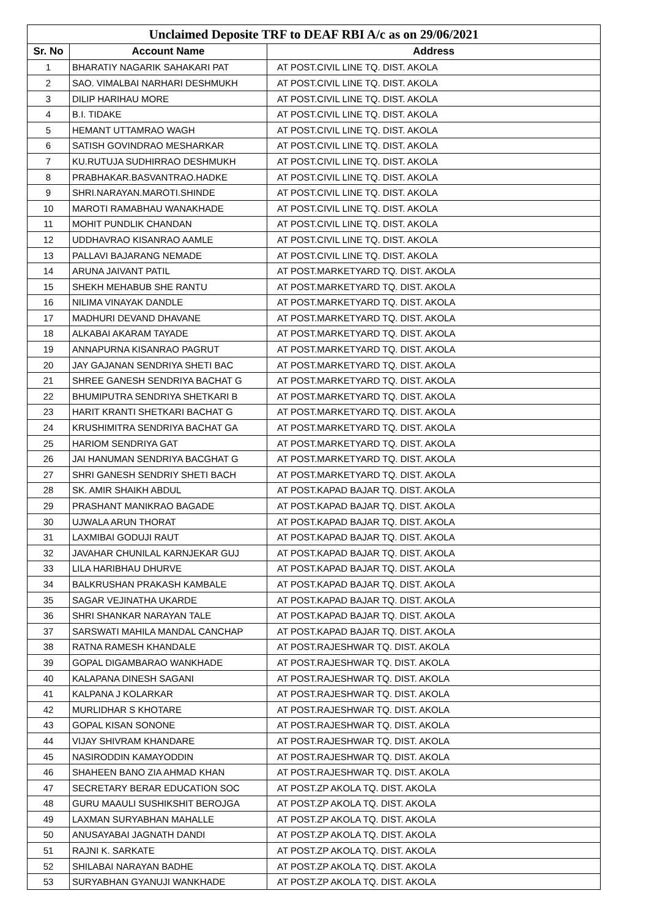| Unclaimed Deposite TRF to DEAF RBI A/c as on 29/06/2021 | | |
| --- | --- | --- |
| Sr. No | Account Name | Address |
| 1 | BHARATIY NAGARIK SAHAKARI PAT | AT POST.CIVIL LINE TQ. DIST. AKOLA |
| 2 | SAO. VIMALBAI NARHARI DESHMUKH | AT POST.CIVIL LINE TQ. DIST. AKOLA |
| 3 | DILIP HARIHAU MORE | AT POST.CIVIL LINE TQ. DIST. AKOLA |
| 4 | B.I. TIDAKE | AT POST.CIVIL LINE TQ. DIST. AKOLA |
| 5 | HEMANT UTTAMRAO WAGH | AT POST.CIVIL LINE TQ. DIST. AKOLA |
| 6 | SATISH GOVINDRAO MESHARKAR | AT POST.CIVIL LINE TQ. DIST. AKOLA |
| 7 | KU.RUTUJA SUDHIRRAO DESHMUKH | AT POST.CIVIL LINE TQ. DIST. AKOLA |
| 8 | PRABHAKAR.BASVANTRAO.HADKE | AT POST.CIVIL LINE TQ. DIST. AKOLA |
| 9 | SHRI.NARAYAN.MAROTI.SHINDE | AT POST.CIVIL LINE TQ. DIST. AKOLA |
| 10 | MAROTI RAMABHAU WANAKHADE | AT POST.CIVIL LINE TQ. DIST. AKOLA |
| 11 | MOHIT PUNDLIK CHANDAN | AT POST.CIVIL LINE TQ. DIST. AKOLA |
| 12 | UDDHAVRAO KISANRAO AAMLE | AT POST.CIVIL LINE TQ. DIST. AKOLA |
| 13 | PALLAVI BAJARANG NEMADE | AT POST.CIVIL LINE TQ. DIST. AKOLA |
| 14 | ARUNA JAIVANT PATIL | AT POST.MARKETYARD TQ. DIST. AKOLA |
| 15 | SHEKH MEHABUB SHE RANTU | AT POST.MARKETYARD TQ. DIST. AKOLA |
| 16 | NILIMA VINAYAK DANDLE | AT POST.MARKETYARD TQ. DIST. AKOLA |
| 17 | MADHURI DEVAND DHAVANE | AT POST.MARKETYARD TQ. DIST. AKOLA |
| 18 | ALKABAI AKARAM TAYADE | AT POST.MARKETYARD TQ. DIST. AKOLA |
| 19 | ANNAPURNA KISANRAO PAGRUT | AT POST.MARKETYARD TQ. DIST. AKOLA |
| 20 | JAY GAJANAN SENDRIYA SHETI BAC | AT POST.MARKETYARD TQ. DIST. AKOLA |
| 21 | SHREE GANESH SENDRIYA BACHAT G | AT POST.MARKETYARD TQ. DIST. AKOLA |
| 22 | BHUMIPUTRA SENDRIYA SHETKARI B | AT POST.MARKETYARD TQ. DIST. AKOLA |
| 23 | HARIT KRANTI SHETKARI BACHAT G | AT POST.MARKETYARD TQ. DIST. AKOLA |
| 24 | KRUSHIMITRA SENDRIYA BACHAT GA | AT POST.MARKETYARD TQ. DIST. AKOLA |
| 25 | HARIOM SENDRIYA GAT | AT POST.MARKETYARD TQ. DIST. AKOLA |
| 26 | JAI HANUMAN SENDRIYA BACGHAT G | AT POST.MARKETYARD TQ. DIST. AKOLA |
| 27 | SHRI GANESH SENDRIY SHETI BACH | AT POST.MARKETYARD TQ. DIST. AKOLA |
| 28 | SK. AMIR SHAIKH ABDUL | AT POST.KAPAD BAJAR TQ. DIST. AKOLA |
| 29 | PRASHANT MANIKRAO BAGADE | AT POST.KAPAD BAJAR TQ. DIST. AKOLA |
| 30 | UJWALA ARUN THORAT | AT POST.KAPAD BAJAR TQ. DIST. AKOLA |
| 31 | LAXMIBAI GODUJI RAUT | AT POST.KAPAD BAJAR TQ. DIST. AKOLA |
| 32 | JAVAHAR CHUNILAL KARNJEKAR GUJ | AT POST.KAPAD BAJAR TQ. DIST. AKOLA |
| 33 | LILA HARIBHAU DHURVE | AT POST.KAPAD BAJAR TQ. DIST. AKOLA |
| 34 | BALKRUSHAN PRAKASH KAMBALE | AT POST.KAPAD BAJAR TQ. DIST. AKOLA |
| 35 | SAGAR VEJINATHA UKARDE | AT POST.KAPAD BAJAR TQ. DIST. AKOLA |
| 36 | SHRI SHANKAR NARAYAN TALE | AT POST.KAPAD BAJAR TQ. DIST. AKOLA |
| 37 | SARSWATI MAHILA MANDAL CANCHAP | AT POST.KAPAD BAJAR TQ. DIST. AKOLA |
| 38 | RATNA RAMESH KHANDALE | AT POST.RAJESHWAR TQ. DIST. AKOLA |
| 39 | GOPAL DIGAMBARAO WANKHADE | AT POST.RAJESHWAR TQ. DIST. AKOLA |
| 40 | KALAPANA DINESH SAGANI | AT POST.RAJESHWAR TQ. DIST. AKOLA |
| 41 | KALPANA J KOLARKAR | AT POST.RAJESHWAR TQ. DIST. AKOLA |
| 42 | MURLIDHAR S KHOTARE | AT POST.RAJESHWAR TQ. DIST. AKOLA |
| 43 | GOPAL KISAN SONONE | AT POST.RAJESHWAR TQ. DIST. AKOLA |
| 44 | VIJAY SHIVRAM KHANDARE | AT POST.RAJESHWAR TQ. DIST. AKOLA |
| 45 | NASIRODDIN KAMAYODDIN | AT POST.RAJESHWAR TQ. DIST. AKOLA |
| 46 | SHAHEEN BANO ZIA AHMAD KHAN | AT POST.RAJESHWAR TQ. DIST. AKOLA |
| 47 | SECRETARY BERAR EDUCATION SOC | AT POST.ZP AKOLA TQ. DIST. AKOLA |
| 48 | GURU MAAULI SUSHIKSHIT BEROJGA | AT POST.ZP AKOLA TQ. DIST. AKOLA |
| 49 | LAXMAN SURYABHAN MAHALLE | AT POST.ZP AKOLA TQ. DIST. AKOLA |
| 50 | ANUSAYABAI JAGNATH DANDI | AT POST.ZP AKOLA TQ. DIST. AKOLA |
| 51 | RAJNI K. SARKATE | AT POST.ZP AKOLA TQ. DIST. AKOLA |
| 52 | SHILABAI NARAYAN BADHE | AT POST.ZP AKOLA TQ. DIST. AKOLA |
| 53 | SURYABHAN GYANUJI WANKHADE | AT POST.ZP AKOLA TQ. DIST. AKOLA |